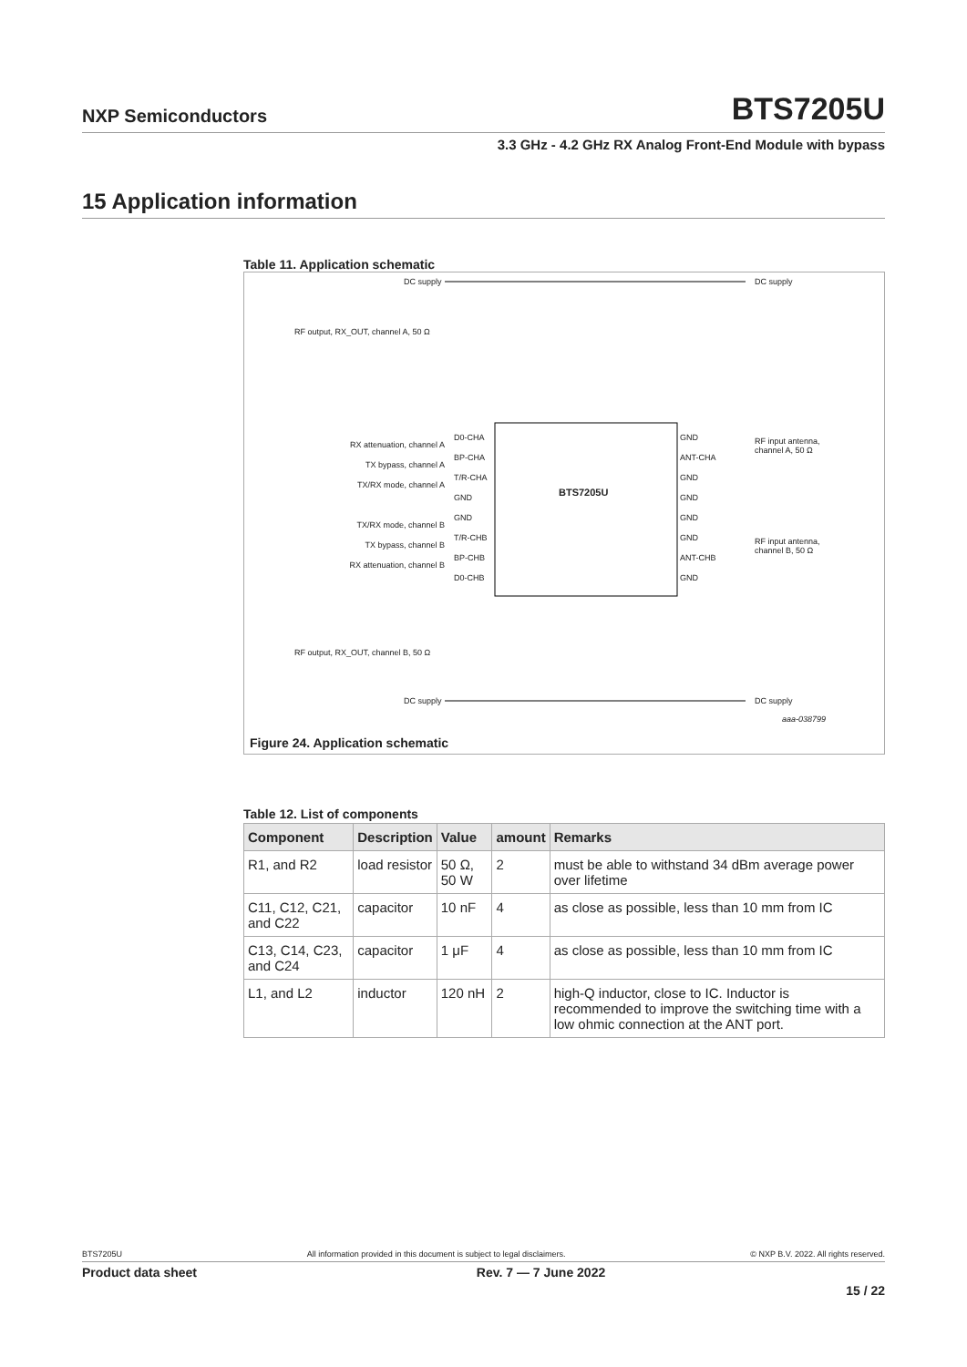NXP Semiconductors BTS7205U
3.3 GHz - 4.2 GHz RX Analog Front-End Module with bypass
15 Application information
Table 11. Application schematic
DC supply DC supply
RF output, RX_OUT, channel A, 50 Ω
RX attenuation, channel A
TX bypass, channel A
TX/RX mode, channel A
D0-CHA
BP-CHA
T/R-CHA
GND
GND
T/R-CHB
BP-CHB
D0-CHB
BTS7205U
GND
ANT-CHA
GND
GND
GND
GND
ANT-CHB
GND
RF input antenna,
channel A, 50 Ω
RF input antenna,
channel B, 50 Ω
TX/RX mode, channel B
TX bypass, channel B
RX attenuation, channel B
RF output, RX_OUT, channel B, 50 Ω
DC supply DC supply
aaa-038799
Figure 24. Application schematic
Table 12. List of components
| Component | Description | Value | amount | Remarks |
| --- | --- | --- | --- | --- |
| R1, and R2 | load resistor | 50 Ω, 50 W | 2 | must be able to withstand 34 dBm average power over lifetime |
| C11, C12, C21, and C22 | capacitor | 10 nF | 4 | as close as possible, less than 10 mm from IC |
| C13, C14, C23, and C24 | capacitor | 1 μF | 4 | as close as possible, less than 10 mm from IC |
| L1, and L2 | inductor | 120 nH | 2 | high-Q inductor, close to IC. Inductor is recommended to improve the switching time with a low ohmic connection at the ANT port. |
BTS7205U All information provided in this document is subject to legal disclaimers. © NXP B.V. 2022. All rights reserved.
Product data sheet Rev. 7 — 7 June 2022
15 / 22